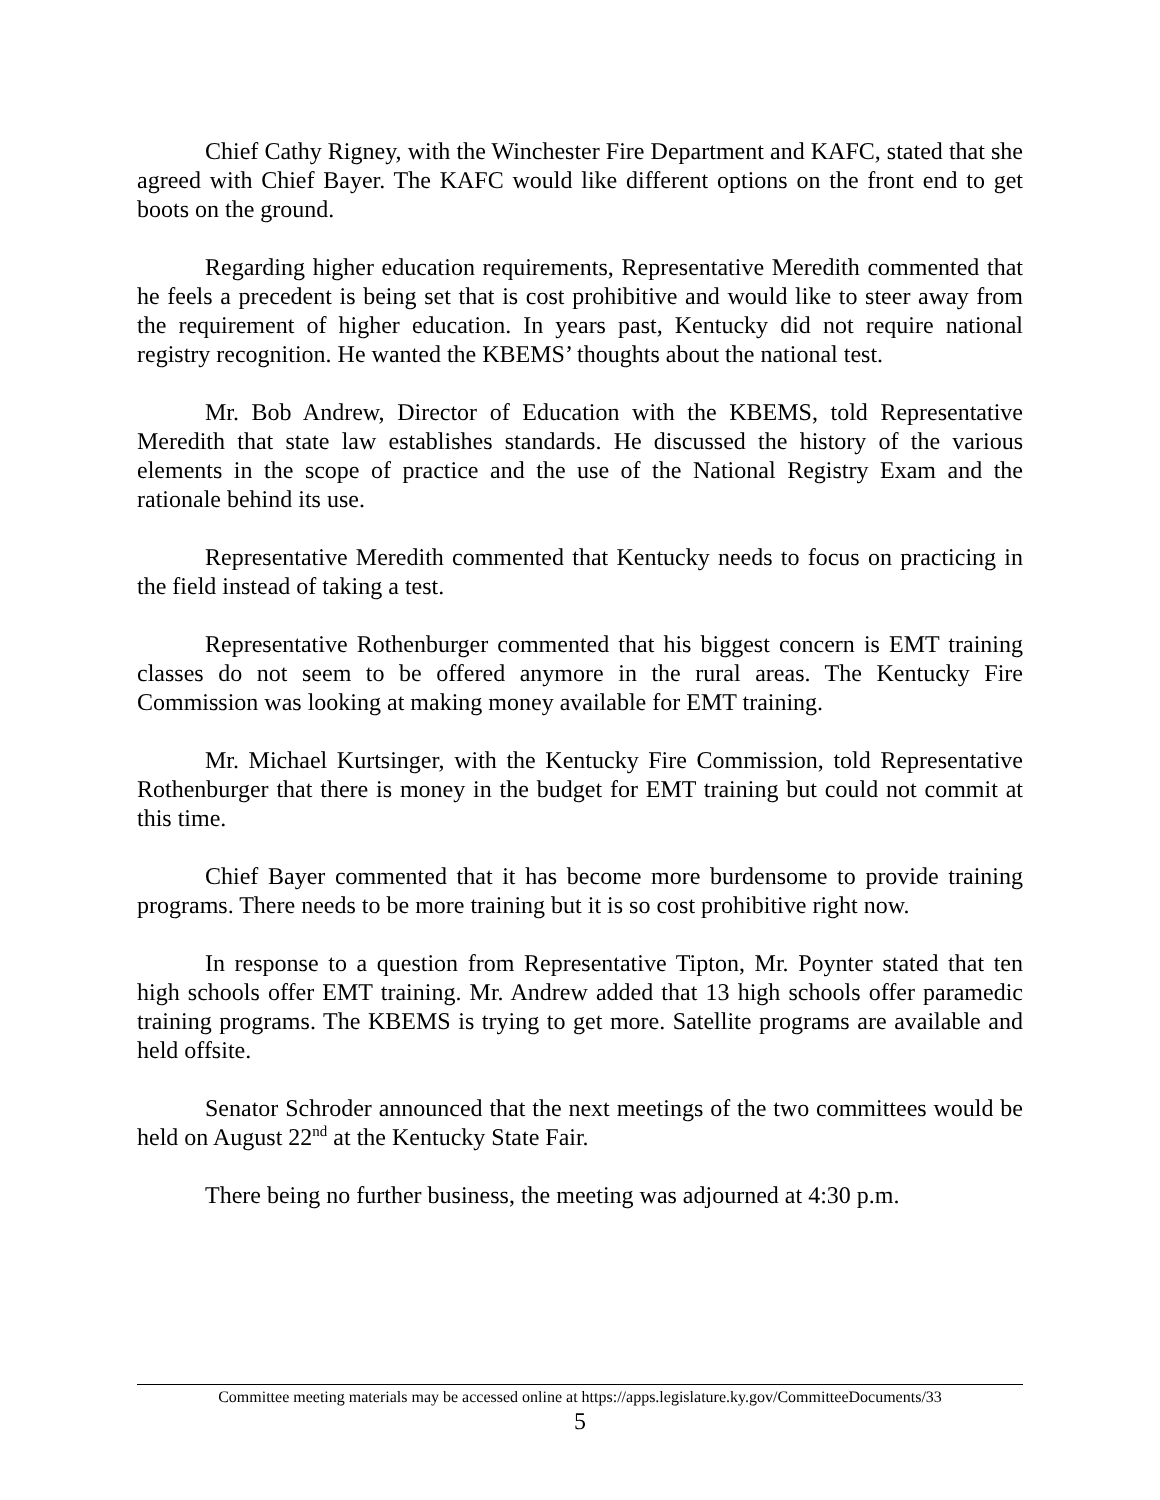Chief Cathy Rigney, with the Winchester Fire Department and KAFC, stated that she agreed with Chief Bayer. The KAFC would like different options on the front end to get boots on the ground.
Regarding higher education requirements, Representative Meredith commented that he feels a precedent is being set that is cost prohibitive and would like to steer away from the requirement of higher education. In years past, Kentucky did not require national registry recognition. He wanted the KBEMS’ thoughts about the national test.
Mr. Bob Andrew, Director of Education with the KBEMS, told Representative Meredith that state law establishes standards. He discussed the history of the various elements in the scope of practice and the use of the National Registry Exam and the rationale behind its use.
Representative Meredith commented that Kentucky needs to focus on practicing in the field instead of taking a test.
Representative Rothenburger commented that his biggest concern is EMT training classes do not seem to be offered anymore in the rural areas. The Kentucky Fire Commission was looking at making money available for EMT training.
Mr. Michael Kurtsinger, with the Kentucky Fire Commission, told Representative Rothenburger that there is money in the budget for EMT training but could not commit at this time.
Chief Bayer commented that it has become more burdensome to provide training programs. There needs to be more training but it is so cost prohibitive right now.
In response to a question from Representative Tipton, Mr. Poynter stated that ten high schools offer EMT training. Mr. Andrew added that 13 high schools offer paramedic training programs. The KBEMS is trying to get more. Satellite programs are available and held offsite.
Senator Schroder announced that the next meetings of the two committees would be held on August 22<sup>nd</sup> at the Kentucky State Fair.
There being no further business, the meeting was adjourned at 4:30 p.m.
Committee meeting materials may be accessed online at https://apps.legislature.ky.gov/CommitteeDocuments/33
5